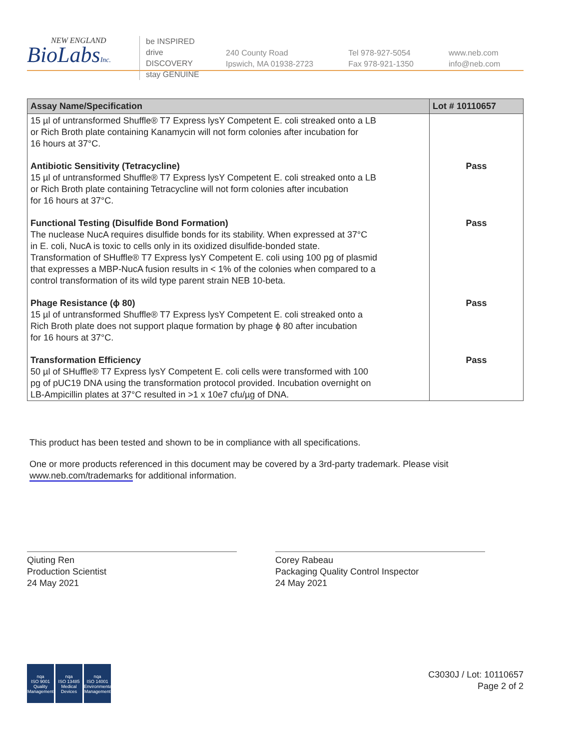NEW ENGLAND
BioLabsInc.
be INSPIRED
drive DISCOVERY
stay GENUINE
240 County Road
Ipswich, MA 01938-2723
Tel 978-927-5054
Fax 978-921-1350
www.neb.com
info@neb.com
| Assay Name/Specification | Lot # 10110657 |
| --- | --- |
| 15 µl of untransformed Shuffle® T7 Express lysY Competent E. coli streaked onto a LB or Rich Broth plate containing Kanamycin will not form colonies after incubation for 16 hours at 37°C. | |
| Antibiotic Sensitivity (Tetracycline) 15 µl of untransformed Shuffle® T7 Express lysY Competent E. coli streaked onto a LB or Rich Broth plate containing Tetracycline will not form colonies after incubation for 16 hours at 37°C. | Pass |
| Functional Testing (Disulfide Bond Formation) The nuclease NucA requires disulfide bonds for its stability. When expressed at 37°C in E. coli, NucA is toxic to cells only in its oxidized disulfide-bonded state. Transformation of SHuffle® T7 Express lysY Competent E. coli using 100 pg of plasmid that expresses a MBP-NucA fusion results in < 1% of the colonies when compared to a control transformation of its wild type parent strain NEB 10-beta. | Pass |
| Phage Resistance (ϕ 80) 15 µl of untransformed Shuffle® T7 Express lysY Competent E. coli streaked onto a Rich Broth plate does not support plaque formation by phage ϕ 80 after incubation for 16 hours at 37°C. | Pass |
| Transformation Efficiency 50 µl of SHuffle® T7 Express lysY Competent E. coli cells were transformed with 100 pg of pUC19 DNA using the transformation protocol provided. Incubation overnight on LB-Ampicillin plates at 37°C resulted in >1 x 10e7 cfu/µg of DNA. | Pass |
This product has been tested and shown to be in compliance with all specifications.
One or more products referenced in this document may be covered by a 3rd-party trademark. Please visit
www.neb.com/trademarks for additional information.
Qiuting Ren
Production Scientist
24 May 2021
Corey Rabeau
Packaging Quality Control Inspector
24 May 2021
nqa
ISO 9001
Quality Management
nqa
ISO 13485
Medical Devices
nqa
ISO 14001
Environmental Management
C3030J / Lot: 10110657
Page 2 of 2